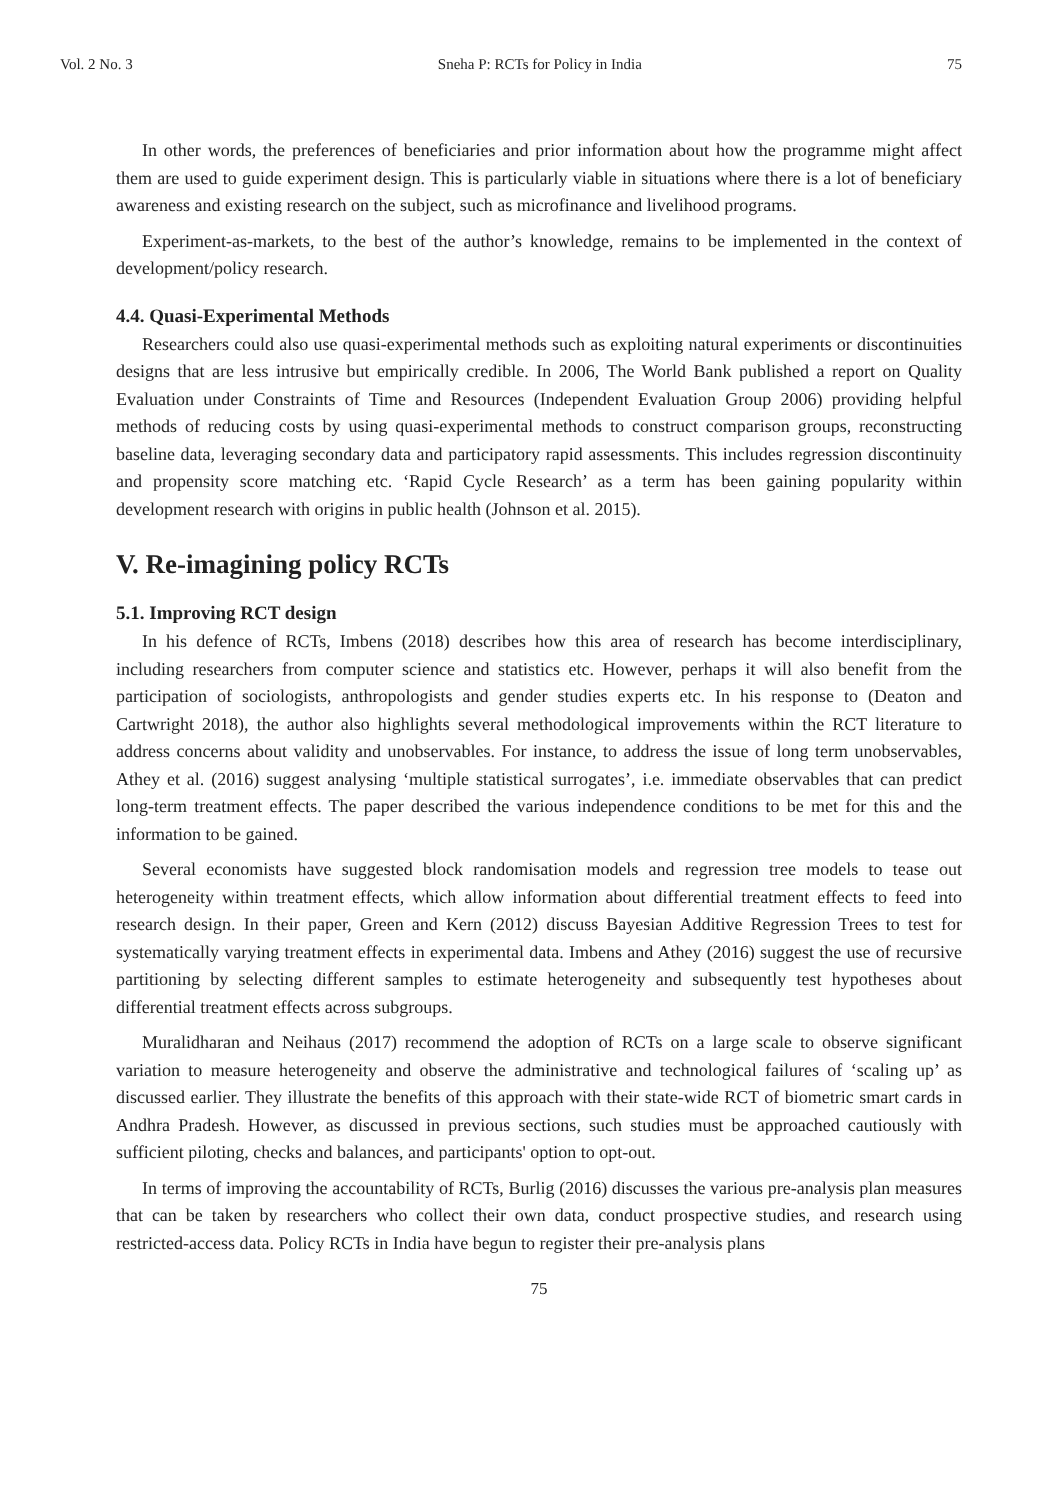Vol. 2 No. 3 Sneha P: RCTs for Policy in India 75
In other words, the preferences of beneficiaries and prior information about how the programme might affect them are used to guide experiment design. This is particularly viable in situations where there is a lot of beneficiary awareness and existing research on the subject, such as microfinance and livelihood programs.
Experiment-as-markets, to the best of the author’s knowledge, remains to be implemented in the context of development/policy research.
4.4. Quasi-Experimental Methods
Researchers could also use quasi-experimental methods such as exploiting natural experiments or discontinuities designs that are less intrusive but empirically credible. In 2006, The World Bank published a report on Quality Evaluation under Constraints of Time and Resources (Independent Evaluation Group 2006) providing helpful methods of reducing costs by using quasi-experimental methods to construct comparison groups, reconstructing baseline data, leveraging secondary data and participatory rapid assessments. This includes regression discontinuity and propensity score matching etc. ‘Rapid Cycle Research’ as a term has been gaining popularity within development research with origins in public health (Johnson et al. 2015).
V. Re-imagining policy RCTs
5.1. Improving RCT design
In his defence of RCTs, Imbens (2018) describes how this area of research has become interdisciplinary, including researchers from computer science and statistics etc. However, perhaps it will also benefit from the participation of sociologists, anthropologists and gender studies experts etc. In his response to (Deaton and Cartwright 2018), the author also highlights several methodological improvements within the RCT literature to address concerns about validity and unobservables. For instance, to address the issue of long term unobservables, Athey et al. (2016) suggest analysing ‘multiple statistical surrogates’, i.e. immediate observables that can predict long-term treatment effects. The paper described the various independence conditions to be met for this and the information to be gained.
Several economists have suggested block randomisation models and regression tree models to tease out heterogeneity within treatment effects, which allow information about differential treatment effects to feed into research design. In their paper, Green and Kern (2012) discuss Bayesian Additive Regression Trees to test for systematically varying treatment effects in experimental data. Imbens and Athey (2016) suggest the use of recursive partitioning by selecting different samples to estimate heterogeneity and subsequently test hypotheses about differential treatment effects across subgroups.
Muralidharan and Neihaus (2017) recommend the adoption of RCTs on a large scale to observe significant variation to measure heterogeneity and observe the administrative and technological failures of ‘scaling up’ as discussed earlier. They illustrate the benefits of this approach with their state-wide RCT of biometric smart cards in Andhra Pradesh. However, as discussed in previous sections, such studies must be approached cautiously with sufficient piloting, checks and balances, and participants' option to opt-out.
In terms of improving the accountability of RCTs, Burlig (2016) discusses the various pre-analysis plan measures that can be taken by researchers who collect their own data, conduct prospective studies, and research using restricted-access data. Policy RCTs in India have begun to register their pre-analysis plans
75